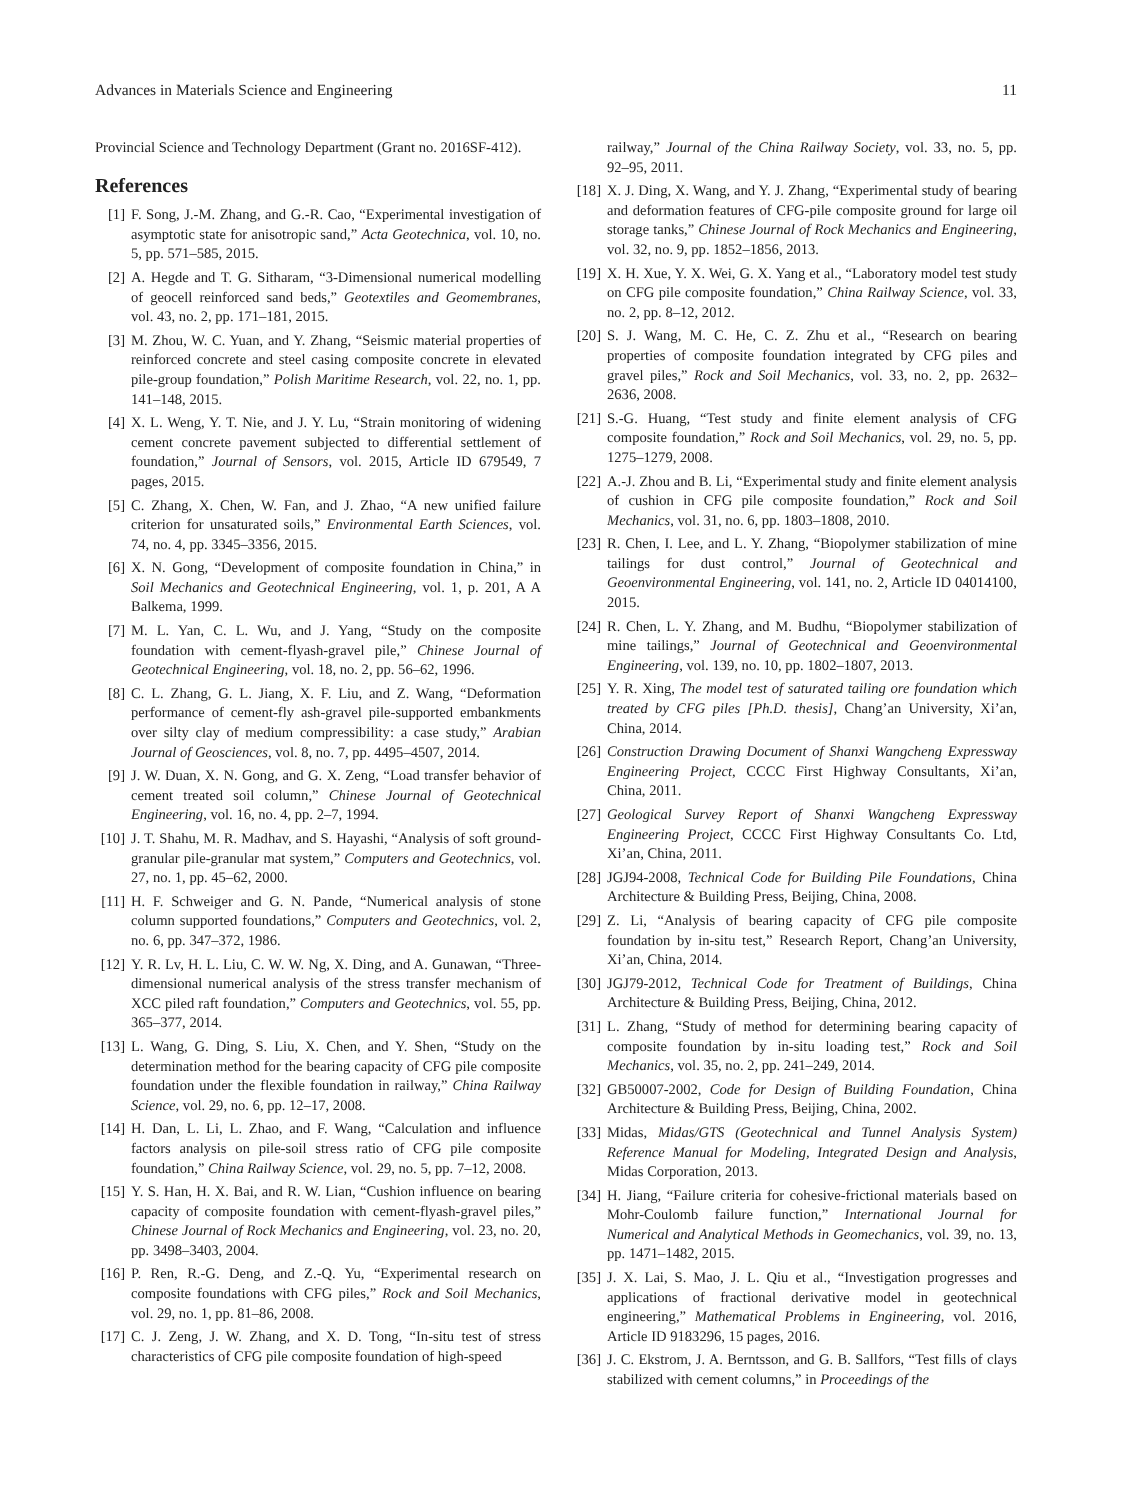Advances in Materials Science and Engineering 11
Provincial Science and Technology Department (Grant no. 2016SF-412).
References
[1] F. Song, J.-M. Zhang, and G.-R. Cao, “Experimental investigation of asymptotic state for anisotropic sand,” Acta Geotechnica, vol. 10, no. 5, pp. 571–585, 2015.
[2] A. Hegde and T. G. Sitharam, “3-Dimensional numerical modelling of geocell reinforced sand beds,” Geotextiles and Geomembranes, vol. 43, no. 2, pp. 171–181, 2015.
[3] M. Zhou, W. C. Yuan, and Y. Zhang, “Seismic material properties of reinforced concrete and steel casing composite concrete in elevated pile-group foundation,” Polish Maritime Research, vol. 22, no. 1, pp. 141–148, 2015.
[4] X. L. Weng, Y. T. Nie, and J. Y. Lu, “Strain monitoring of widening cement concrete pavement subjected to differential settlement of foundation,” Journal of Sensors, vol. 2015, Article ID 679549, 7 pages, 2015.
[5] C. Zhang, X. Chen, W. Fan, and J. Zhao, “A new unified failure criterion for unsaturated soils,” Environmental Earth Sciences, vol. 74, no. 4, pp. 3345–3356, 2015.
[6] X. N. Gong, “Development of composite foundation in China,” in Soil Mechanics and Geotechnical Engineering, vol. 1, p. 201, A A Balkema, 1999.
[7] M. L. Yan, C. L. Wu, and J. Yang, “Study on the composite foundation with cement-flyash-gravel pile,” Chinese Journal of Geotechnical Engineering, vol. 18, no. 2, pp. 56–62, 1996.
[8] C. L. Zhang, G. L. Jiang, X. F. Liu, and Z. Wang, “Deformation performance of cement-fly ash-gravel pile-supported embankments over silty clay of medium compressibility: a case study,” Arabian Journal of Geosciences, vol. 8, no. 7, pp. 4495–4507, 2014.
[9] J. W. Duan, X. N. Gong, and G. X. Zeng, “Load transfer behavior of cement treated soil column,” Chinese Journal of Geotechnical Engineering, vol. 16, no. 4, pp. 2–7, 1994.
[10] J. T. Shahu, M. R. Madhav, and S. Hayashi, “Analysis of soft ground-granular pile-granular mat system,” Computers and Geotechnics, vol. 27, no. 1, pp. 45–62, 2000.
[11] H. F. Schweiger and G. N. Pande, “Numerical analysis of stone column supported foundations,” Computers and Geotechnics, vol. 2, no. 6, pp. 347–372, 1986.
[12] Y. R. Lv, H. L. Liu, C. W. W. Ng, X. Ding, and A. Gunawan, “Three-dimensional numerical analysis of the stress transfer mechanism of XCC piled raft foundation,” Computers and Geotechnics, vol. 55, pp. 365–377, 2014.
[13] L. Wang, G. Ding, S. Liu, X. Chen, and Y. Shen, “Study on the determination method for the bearing capacity of CFG pile composite foundation under the flexible foundation in railway,” China Railway Science, vol. 29, no. 6, pp. 12–17, 2008.
[14] H. Dan, L. Li, L. Zhao, and F. Wang, “Calculation and influence factors analysis on pile-soil stress ratio of CFG pile composite foundation,” China Railway Science, vol. 29, no. 5, pp. 7–12, 2008.
[15] Y. S. Han, H. X. Bai, and R. W. Lian, “Cushion influence on bearing capacity of composite foundation with cement-flyash-gravel piles,” Chinese Journal of Rock Mechanics and Engineering, vol. 23, no. 20, pp. 3498–3403, 2004.
[16] P. Ren, R.-G. Deng, and Z.-Q. Yu, “Experimental research on composite foundations with CFG piles,” Rock and Soil Mechanics, vol. 29, no. 1, pp. 81–86, 2008.
[17] C. J. Zeng, J. W. Zhang, and X. D. Tong, “In-situ test of stress characteristics of CFG pile composite foundation of high-speed
railway,” Journal of the China Railway Society, vol. 33, no. 5, pp. 92–95, 2011.
[18] X. J. Ding, X. Wang, and Y. J. Zhang, “Experimental study of bearing and deformation features of CFG-pile composite ground for large oil storage tanks,” Chinese Journal of Rock Mechanics and Engineering, vol. 32, no. 9, pp. 1852–1856, 2013.
[19] X. H. Xue, Y. X. Wei, G. X. Yang et al., “Laboratory model test study on CFG pile composite foundation,” China Railway Science, vol. 33, no. 2, pp. 8–12, 2012.
[20] S. J. Wang, M. C. He, C. Z. Zhu et al., “Research on bearing properties of composite foundation integrated by CFG piles and gravel piles,” Rock and Soil Mechanics, vol. 33, no. 2, pp. 2632–2636, 2008.
[21] S.-G. Huang, “Test study and finite element analysis of CFG composite foundation,” Rock and Soil Mechanics, vol. 29, no. 5, pp. 1275–1279, 2008.
[22] A.-J. Zhou and B. Li, “Experimental study and finite element analysis of cushion in CFG pile composite foundation,” Rock and Soil Mechanics, vol. 31, no. 6, pp. 1803–1808, 2010.
[23] R. Chen, I. Lee, and L. Y. Zhang, “Biopolymer stabilization of mine tailings for dust control,” Journal of Geotechnical and Geoenvironmental Engineering, vol. 141, no. 2, Article ID 04014100, 2015.
[24] R. Chen, L. Y. Zhang, and M. Budhu, “Biopolymer stabilization of mine tailings,” Journal of Geotechnical and Geoenvironmental Engineering, vol. 139, no. 10, pp. 1802–1807, 2013.
[25] Y. R. Xing, The model test of saturated tailing ore foundation which treated by CFG piles [Ph.D. thesis], Chang’an University, Xi’an, China, 2014.
[26] Construction Drawing Document of Shanxi Wangcheng Expressway Engineering Project, CCCC First Highway Consultants, Xi’an, China, 2011.
[27] Geological Survey Report of Shanxi Wangcheng Expressway Engineering Project, CCCC First Highway Consultants Co. Ltd, Xi’an, China, 2011.
[28] JGJ94-2008, Technical Code for Building Pile Foundations, China Architecture & Building Press, Beijing, China, 2008.
[29] Z. Li, “Analysis of bearing capacity of CFG pile composite foundation by in-situ test,” Research Report, Chang’an University, Xi’an, China, 2014.
[30] JGJ79-2012, Technical Code for Treatment of Buildings, China Architecture & Building Press, Beijing, China, 2012.
[31] L. Zhang, “Study of method for determining bearing capacity of composite foundation by in-situ loading test,” Rock and Soil Mechanics, vol. 35, no. 2, pp. 241–249, 2014.
[32] GB50007-2002, Code for Design of Building Foundation, China Architecture & Building Press, Beijing, China, 2002.
[33] Midas, Midas/GTS (Geotechnical and Tunnel Analysis System) Reference Manual for Modeling, Integrated Design and Analysis, Midas Corporation, 2013.
[34] H. Jiang, “Failure criteria for cohesive-frictional materials based on Mohr-Coulomb failure function,” International Journal for Numerical and Analytical Methods in Geomechanics, vol. 39, no. 13, pp. 1471–1482, 2015.
[35] J. X. Lai, S. Mao, J. L. Qiu et al., “Investigation progresses and applications of fractional derivative model in geotechnical engineering,” Mathematical Problems in Engineering, vol. 2016, Article ID 9183296, 15 pages, 2016.
[36] J. C. Ekstrom, J. A. Berntsson, and G. B. Sallfors, “Test fills of clays stabilized with cement columns,” in Proceedings of the